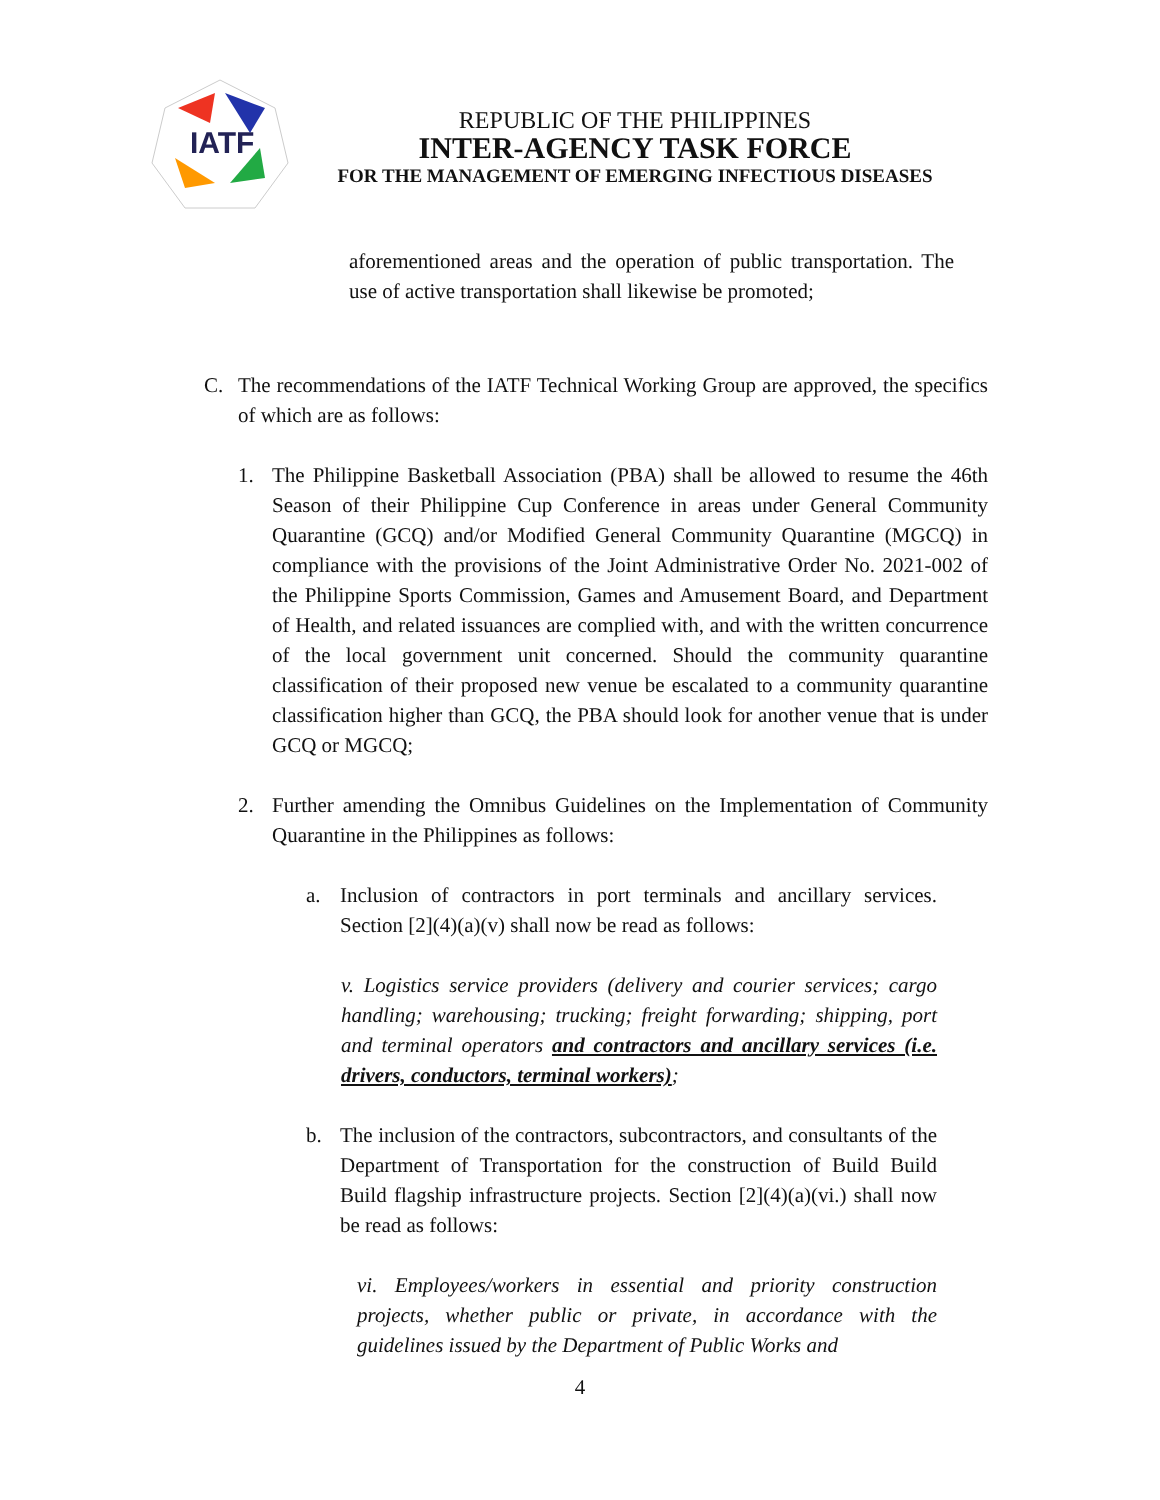IATF
REPUBLIC OF THE PHILIPPINES
INTER-AGENCY TASK FORCE
FOR THE MANAGEMENT OF EMERGING INFECTIOUS DISEASES
aforementioned areas and the operation of public transportation. The use of active transportation shall likewise be promoted;
C. The recommendations of the IATF Technical Working Group are approved, the specifics of which are as follows:
1. The Philippine Basketball Association (PBA) shall be allowed to resume the 46th Season of their Philippine Cup Conference in areas under General Community Quarantine (GCQ) and/or Modified General Community Quarantine (MGCQ) in compliance with the provisions of the Joint Administrative Order No. 2021-002 of the Philippine Sports Commission, Games and Amusement Board, and Department of Health, and related issuances are complied with, and with the written concurrence of the local government unit concerned. Should the community quarantine classification of their proposed new venue be escalated to a community quarantine classification higher than GCQ, the PBA should look for another venue that is under GCQ or MGCQ;
2. Further amending the Omnibus Guidelines on the Implementation of Community Quarantine in the Philippines as follows:
a. Inclusion of contractors in port terminals and ancillary services. Section [2](4)(a)(v) shall now be read as follows:
v. Logistics service providers (delivery and courier services; cargo handling; warehousing; trucking; freight forwarding; shipping, port and terminal operators and contractors and ancillary services (i.e. drivers, conductors, terminal workers);
b. The inclusion of the contractors, subcontractors, and consultants of the Department of Transportation for the construction of Build Build Build flagship infrastructure projects. Section [2](4)(a)(vi.) shall now be read as follows:
vi. Employees/workers in essential and priority construction projects, whether public or private, in accordance with the guidelines issued by the Department of Public Works and
4